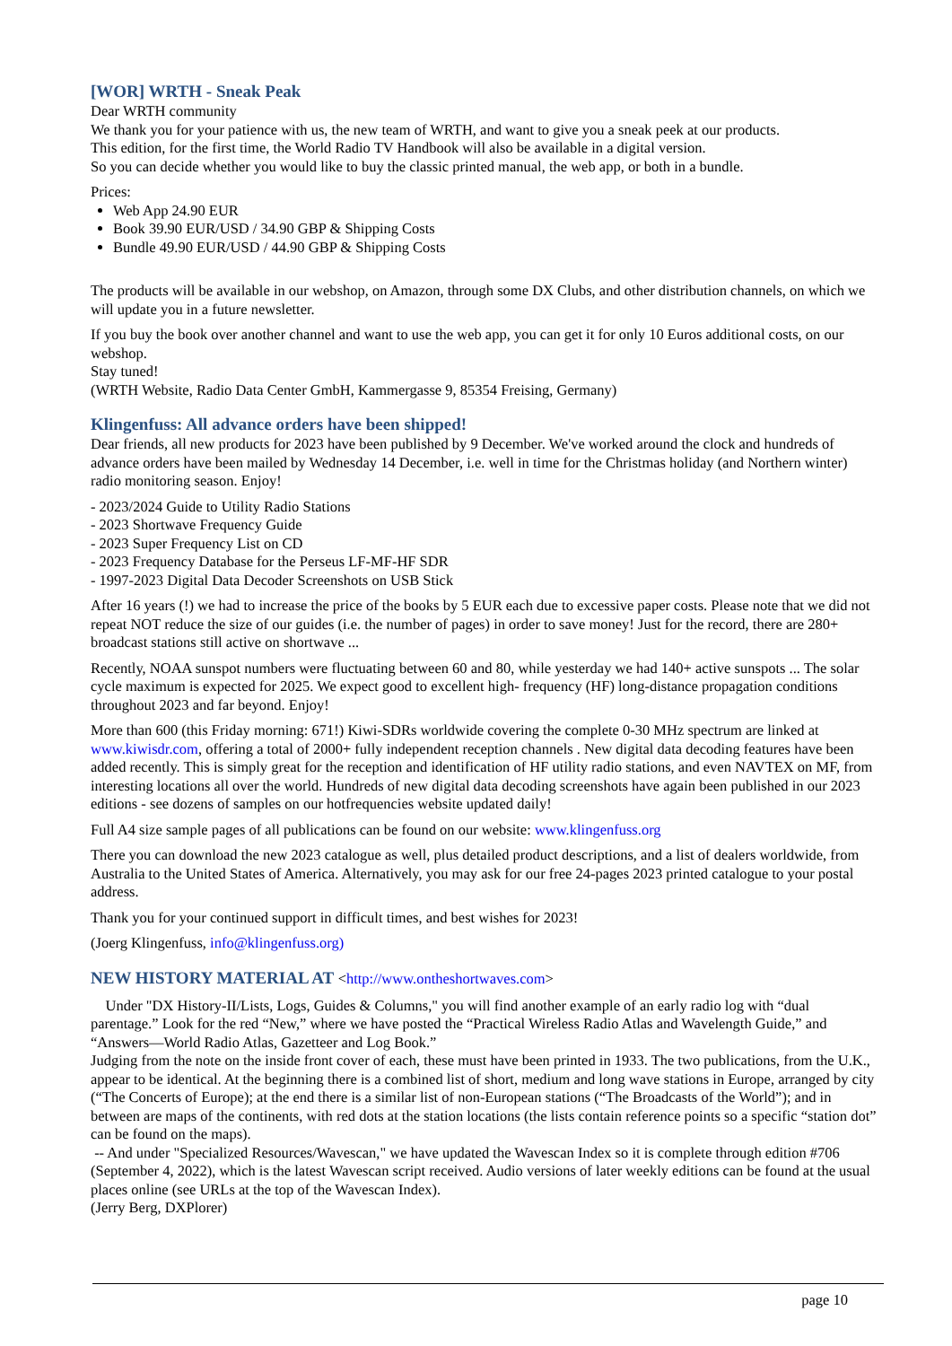[WOR] WRTH - Sneak Peak
Dear WRTH community
We thank you for your patience with us, the new team of WRTH, and want to give you a sneak peek at our products.
This edition, for the first time, the World Radio TV Handbook will also be available in a digital version.
So you can decide whether you would like to buy the classic printed manual, the web app, or both in a bundle.
Prices:
Web App 24.90 EUR
Book 39.90 EUR/USD / 34.90 GBP & Shipping Costs
Bundle 49.90 EUR/USD / 44.90 GBP & Shipping Costs
The products will be available in our webshop, on Amazon, through some DX Clubs, and other distribution channels, on which we will update you in a future newsletter.
If you buy the book over another channel and want to use the web app, you can get it for only 10 Euros additional costs, on our webshop.
Stay tuned!
(WRTH Website, Radio Data Center GmbH, Kammergasse 9, 85354 Freising, Germany)
Klingenfuss: All advance orders have been shipped!
Dear friends, all new products for 2023 have been published by 9 December. We've worked around the clock and hundreds of advance orders have been mailed by Wednesday 14 December, i.e. well in time for the Christmas holiday (and Northern winter) radio monitoring season. Enjoy!
- 2023/2024 Guide to Utility Radio Stations
- 2023 Shortwave Frequency Guide
- 2023 Super Frequency List on CD
- 2023 Frequency Database for the Perseus LF-MF-HF SDR
- 1997-2023 Digital Data Decoder Screenshots on USB Stick
After 16 years (!) we had to increase the price of the books by 5 EUR each due to excessive paper costs. Please note that we did not repeat NOT reduce the size of our guides (i.e. the number of pages) in order to save money! Just for the record, there are 280+ broadcast stations still active on shortwave ...
Recently, NOAA sunspot numbers were fluctuating between 60 and 80, while yesterday we had 140+ active sunspots ... The solar cycle maximum is expected for 2025. We expect good to excellent high- frequency (HF) long-distance propagation conditions throughout 2023 and far beyond. Enjoy!
More than 600 (this Friday morning: 671!) Kiwi-SDRs worldwide covering the complete 0-30 MHz spectrum are linked at www.kiwisdr.com, offering a total of 2000+ fully independent reception channels . New digital data decoding features have been added recently. This is simply great for the reception and identification of HF utility radio stations, and even NAVTEX on MF, from interesting locations all over the world. Hundreds of new digital data decoding screenshots have again been published in our 2023 editions - see dozens of samples on our hotfrequencies website updated daily!
Full A4 size sample pages of all publications can be found on our website: www.klingenfuss.org
There you can download the new 2023 catalogue as well, plus detailed product descriptions, and a list of dealers worldwide, from Australia to the United States of America. Alternatively, you may ask for our free 24-pages 2023 printed catalogue to your postal address.
Thank you for your continued support in difficult times, and best wishes for 2023!
(Joerg Klingenfuss, info@klingenfuss.org)
NEW HISTORY MATERIAL AT <http://www.ontheshortwaves.com>
Under "DX History-II/Lists, Logs, Guides & Columns," you will find another example of an early radio log with “dual parentage.” Look for the red “New,” where we have posted the “Practical Wireless Radio Atlas and Wavelength Guide,” and “Answers—World Radio Atlas, Gazetteer and Log Book.”
Judging from the note on the inside front cover of each, these must have been printed in 1933. The two publications, from the U.K., appear to be identical. At the beginning there is a combined list of short, medium and long wave stations in Europe, arranged by city (“The Concerts of Europe); at the end there is a similar list of non-European stations (“The Broadcasts of the World”); and in between are maps of the continents, with red dots at the station locations (the lists contain reference points so a specific “station dot” can be found on the maps).
-- And under "Specialized Resources/Wavescan," we have updated the Wavescan Index so it is complete through edition #706 (September 4, 2022), which is the latest Wavescan script received. Audio versions of later weekly editions can be found at the usual places online (see URLs at the top of the Wavescan Index).
(Jerry Berg, DXPlorer)
page 10